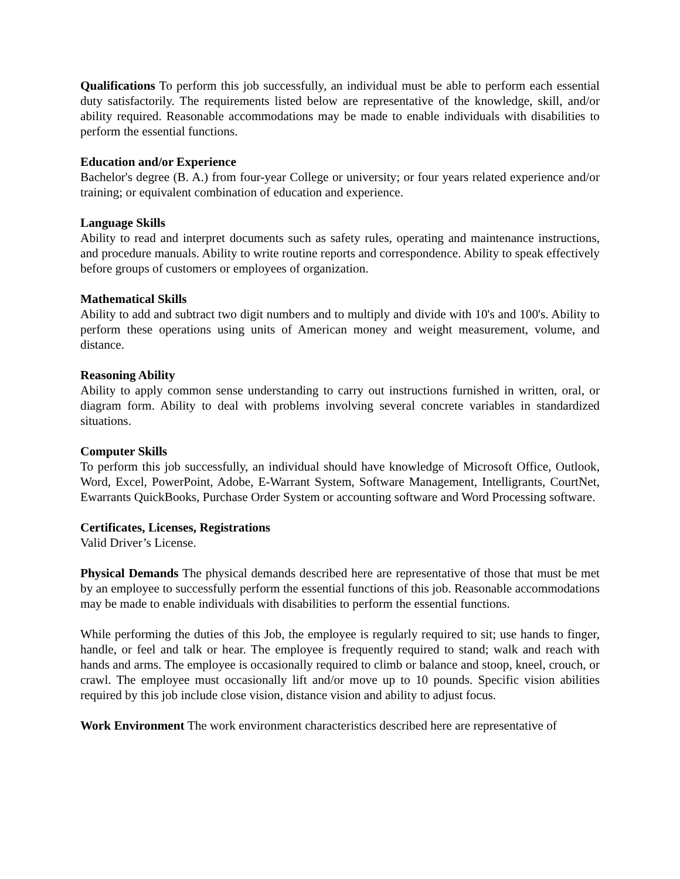Qualifications To perform this job successfully, an individual must be able to perform each essential duty satisfactorily. The requirements listed below are representative of the knowledge, skill, and/or ability required. Reasonable accommodations may be made to enable individuals with disabilities to perform the essential functions.
Education and/or Experience
Bachelor's degree (B. A.) from four-year College or university; or four years related experience and/or training; or equivalent combination of education and experience.
Language Skills
Ability to read and interpret documents such as safety rules, operating and maintenance instructions, and procedure manuals. Ability to write routine reports and correspondence. Ability to speak effectively before groups of customers or employees of organization.
Mathematical Skills
Ability to add and subtract two digit numbers and to multiply and divide with 10's and 100's. Ability to perform these operations using units of American money and weight measurement, volume, and distance.
Reasoning Ability
Ability to apply common sense understanding to carry out instructions furnished in written, oral, or diagram form. Ability to deal with problems involving several concrete variables in standardized situations.
Computer Skills
To perform this job successfully, an individual should have knowledge of Microsoft Office, Outlook, Word, Excel, PowerPoint, Adobe, E-Warrant System, Software Management, Intelligrants, CourtNet, Ewarrants QuickBooks, Purchase Order System or accounting software and Word Processing software.
Certificates, Licenses, Registrations
Valid Driver’s License.
Physical Demands The physical demands described here are representative of those that must be met by an employee to successfully perform the essential functions of this job. Reasonable accommodations may be made to enable individuals with disabilities to perform the essential functions.
While performing the duties of this Job, the employee is regularly required to sit; use hands to finger, handle, or feel and talk or hear. The employee is frequently required to stand; walk and reach with hands and arms. The employee is occasionally required to climb or balance and stoop, kneel, crouch, or crawl. The employee must occasionally lift and/or move up to 10 pounds. Specific vision abilities required by this job include close vision, distance vision and ability to adjust focus.
Work Environment The work environment characteristics described here are representative of